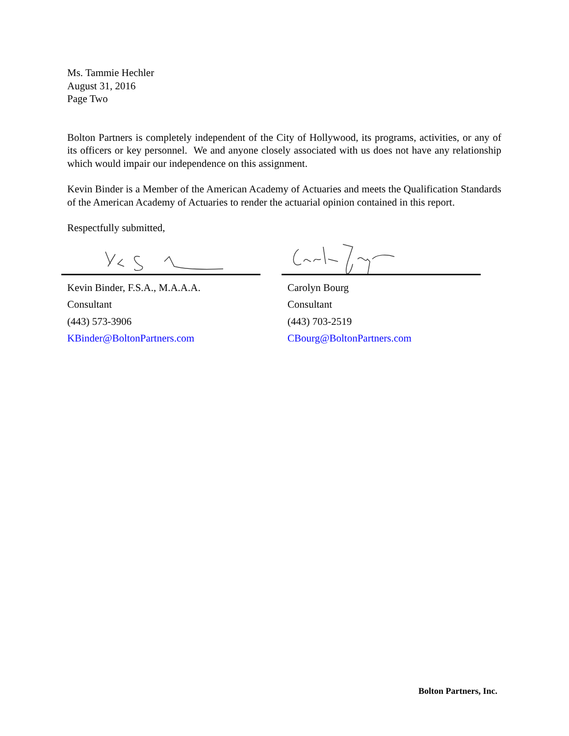Ms. Tammie Hechler
August 31, 2016
Page Two
Bolton Partners is completely independent of the City of Hollywood, its programs, activities, or any of its officers or key personnel. We and anyone closely associated with us does not have any relationship which would impair our independence on this assignment.
Kevin Binder is a Member of the American Academy of Actuaries and meets the Qualification Standards of the American Academy of Actuaries to render the actuarial opinion contained in this report.
Respectfully submitted,
Kevin Binder, F.S.A., M.A.A.A.
Consultant
(443) 573-3906
KBinder@BoltonPartners.com
Carolyn Bourg
Consultant
(443) 703-2519
CBourg@BoltonPartners.com
Bolton Partners, Inc.